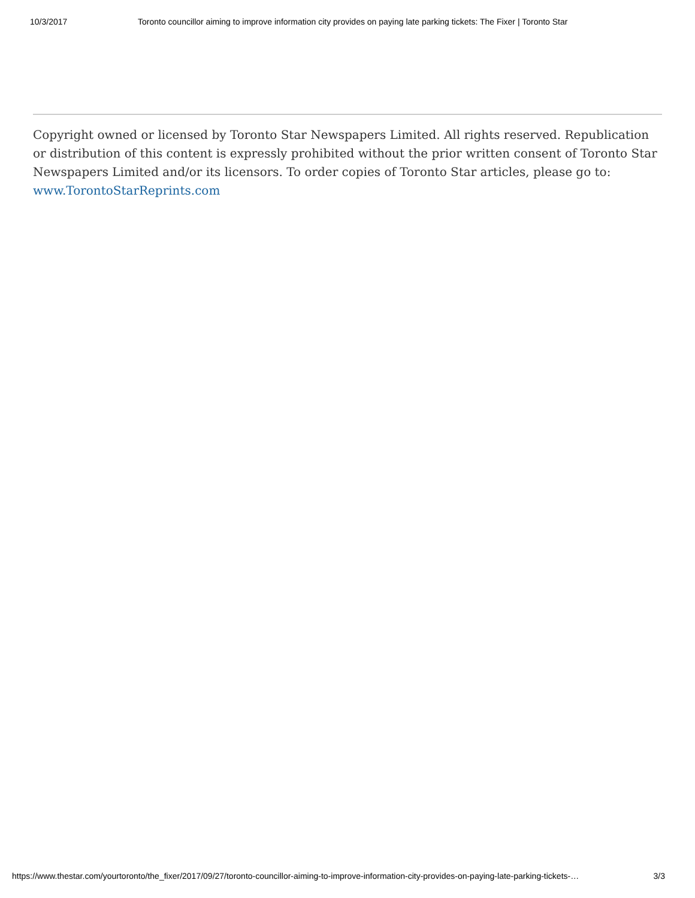10/3/2017 Toronto councillor aiming to improve information city provides on paying late parking tickets: The Fixer | Toronto Star
Copyright owned or licensed by Toronto Star Newspapers Limited. All rights reserved. Republication or distribution of this content is expressly prohibited without the prior written consent of Toronto Star Newspapers Limited and/or its licensors. To order copies of Toronto Star articles, please go to: www.TorontoStarReprints.com
https://www.thestar.com/yourtoronto/the_fixer/2017/09/27/toronto-councillor-aiming-to-improve-information-city-provides-on-paying-late-parking-tickets-… 3/3